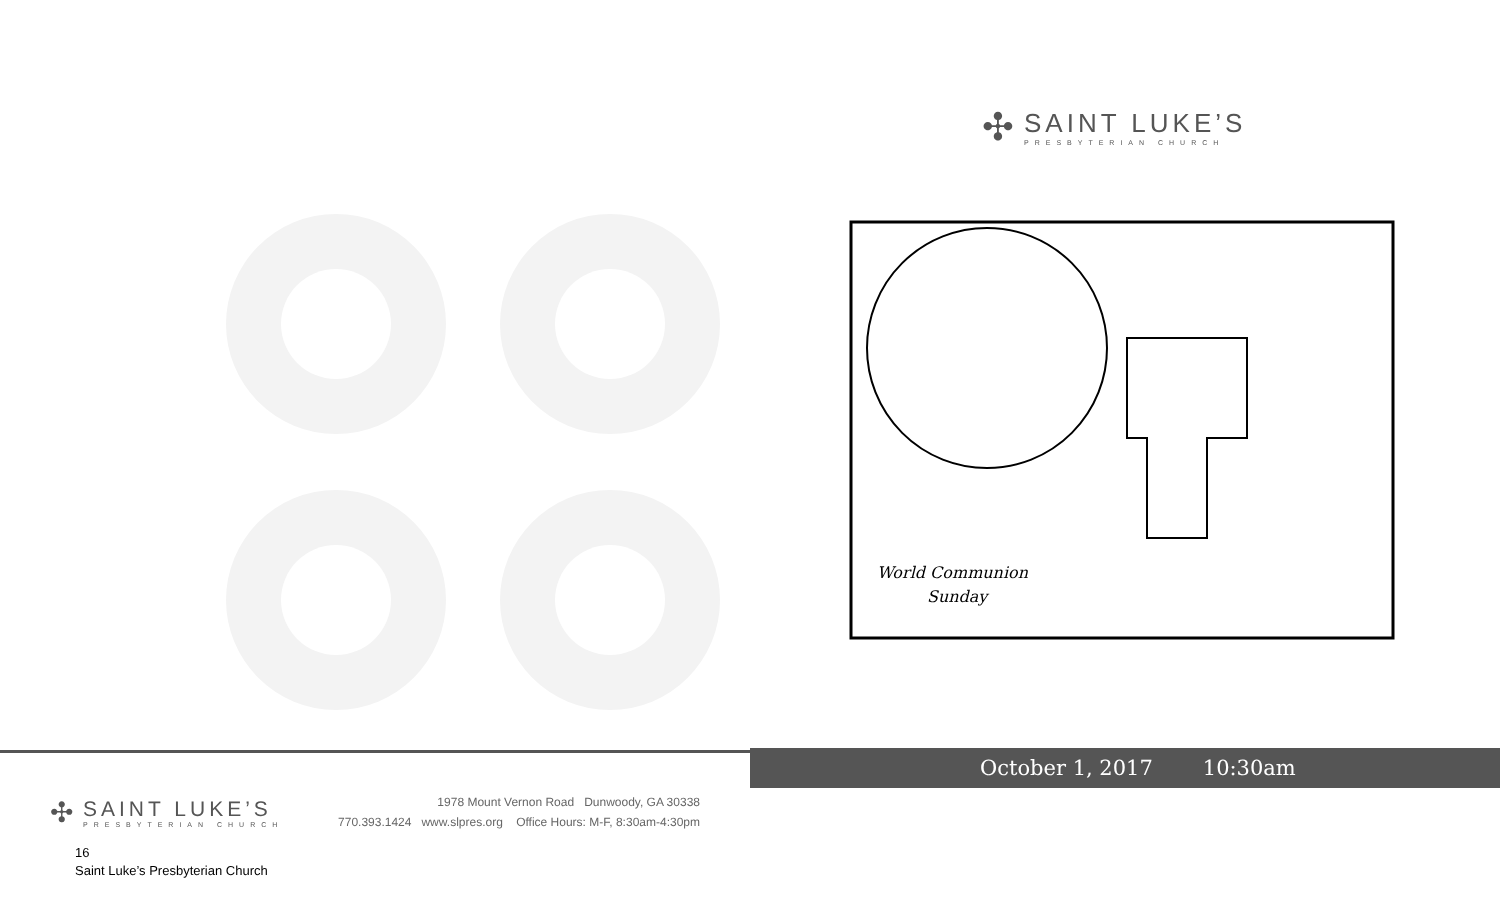✣
SAINT LUKE’S
PRESBYTERIAN CHURCH
1978 Mount Vernon Road Dunwoody, GA 30338
770.393.1424 www.slpres.org Office Hours: M-F, 8:30am-4:30pm
16
Saint Luke’s Presbyterian Church
✣
SAINT LUKE’S
PRESBYTERIAN CHURCH
World Communion
Sunday
October 1, 2017 10:30am